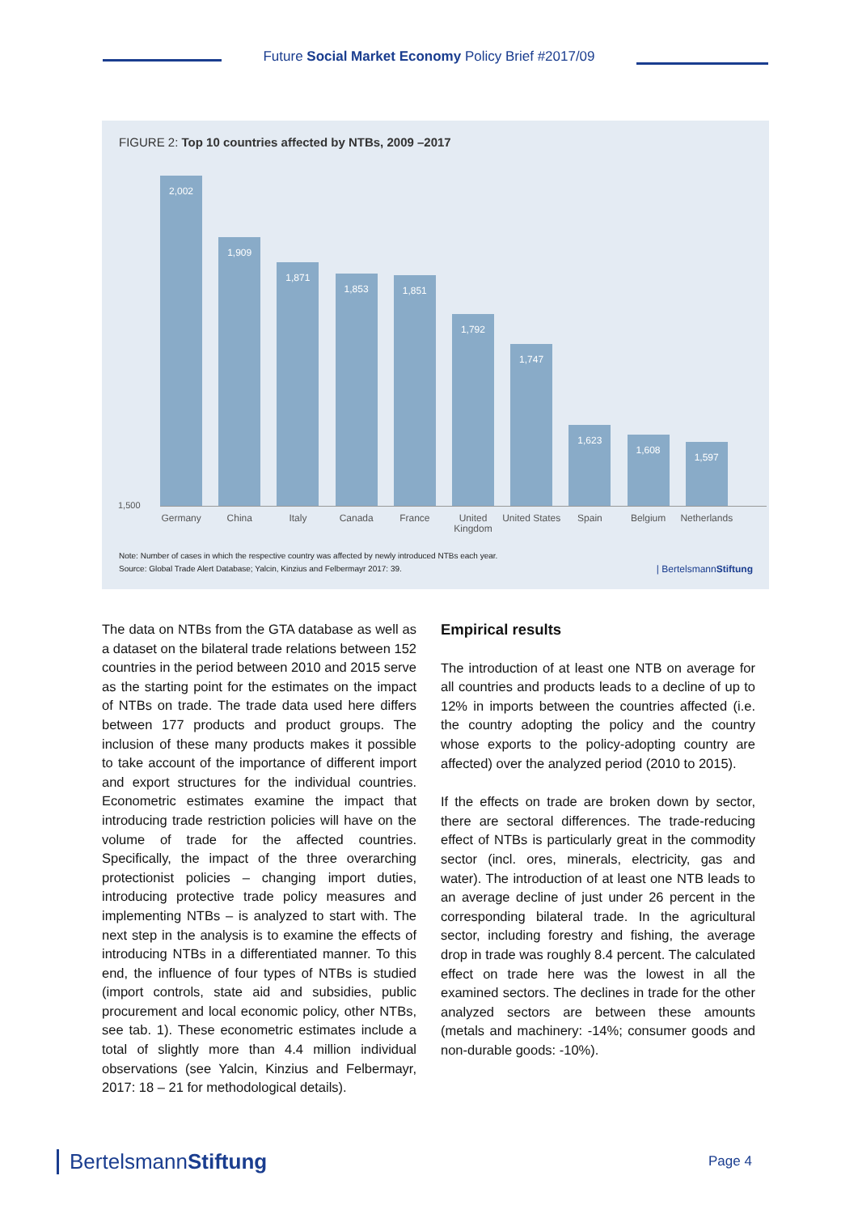Future Social Market Economy Policy Brief #2017/09
FIGURE 2: Top 10 countries affected by NTBs, 2009 –2017
1,500
2,002
1,909
1,871
1,853
1,851
1,792
1,747
1,623
1,608
1,597
Germany China Italy Canada France United Kingdom
United States
Spain Belgium Netherlands
Note: Number of cases in which the respective country was affected by newly introduced NTBs each year.
Source: Global Trade Alert Database; Yalcin, Kinzius and Felbermayr 2017: 39.
| BertelsmannStiftung
The data on NTBs from the GTA database as well as a dataset on the bilateral trade relations between 152 countries in the period between 2010 and 2015 serve as the starting point for the estimates on the impact of NTBs on trade. The trade data used here differs between 177 products and product groups. The inclusion of these many products makes it possible to take account of the importance of different import and export structures for the individual countries. Econometric estimates examine the impact that introducing trade restriction policies will have on the volume of trade for the affected countries. Specifically, the impact of the three overarching protectionist policies – changing import duties, introducing protective trade policy measures and implementing NTBs – is analyzed to start with. The next step in the analysis is to examine the effects of introducing NTBs in a differentiated manner. To this end, the influence of four types of NTBs is studied (import controls, state aid and subsidies, public procurement and local economic policy, other NTBs, see tab. 1). These econometric estimates include a total of slightly more than 4.4 million individual observations (see Yalcin, Kinzius and Felbermayr, 2017: 18 – 21 for methodological details).
Empirical results
The introduction of at least one NTB on average for all countries and products leads to a decline of up to 12% in imports between the countries affected (i.e. the country adopting the policy and the country whose exports to the policy-adopting country are affected) over the analyzed period (2010 to 2015).
If the effects on trade are broken down by sector, there are sectoral differences. The trade-reducing effect of NTBs is particularly great in the commodity sector (incl. ores, minerals, electricity, gas and water). The introduction of at least one NTB leads to an average decline of just under 26 percent in the corresponding bilateral trade. In the agricultural sector, including forestry and fishing, the average drop in trade was roughly 8.4 percent. The calculated effect on trade here was the lowest in all the examined sectors. The declines in trade for the other analyzed sectors are between these amounts (metals and machinery: -14%; consumer goods and non-durable goods: -10%).
BertelsmannStiftung Page 4